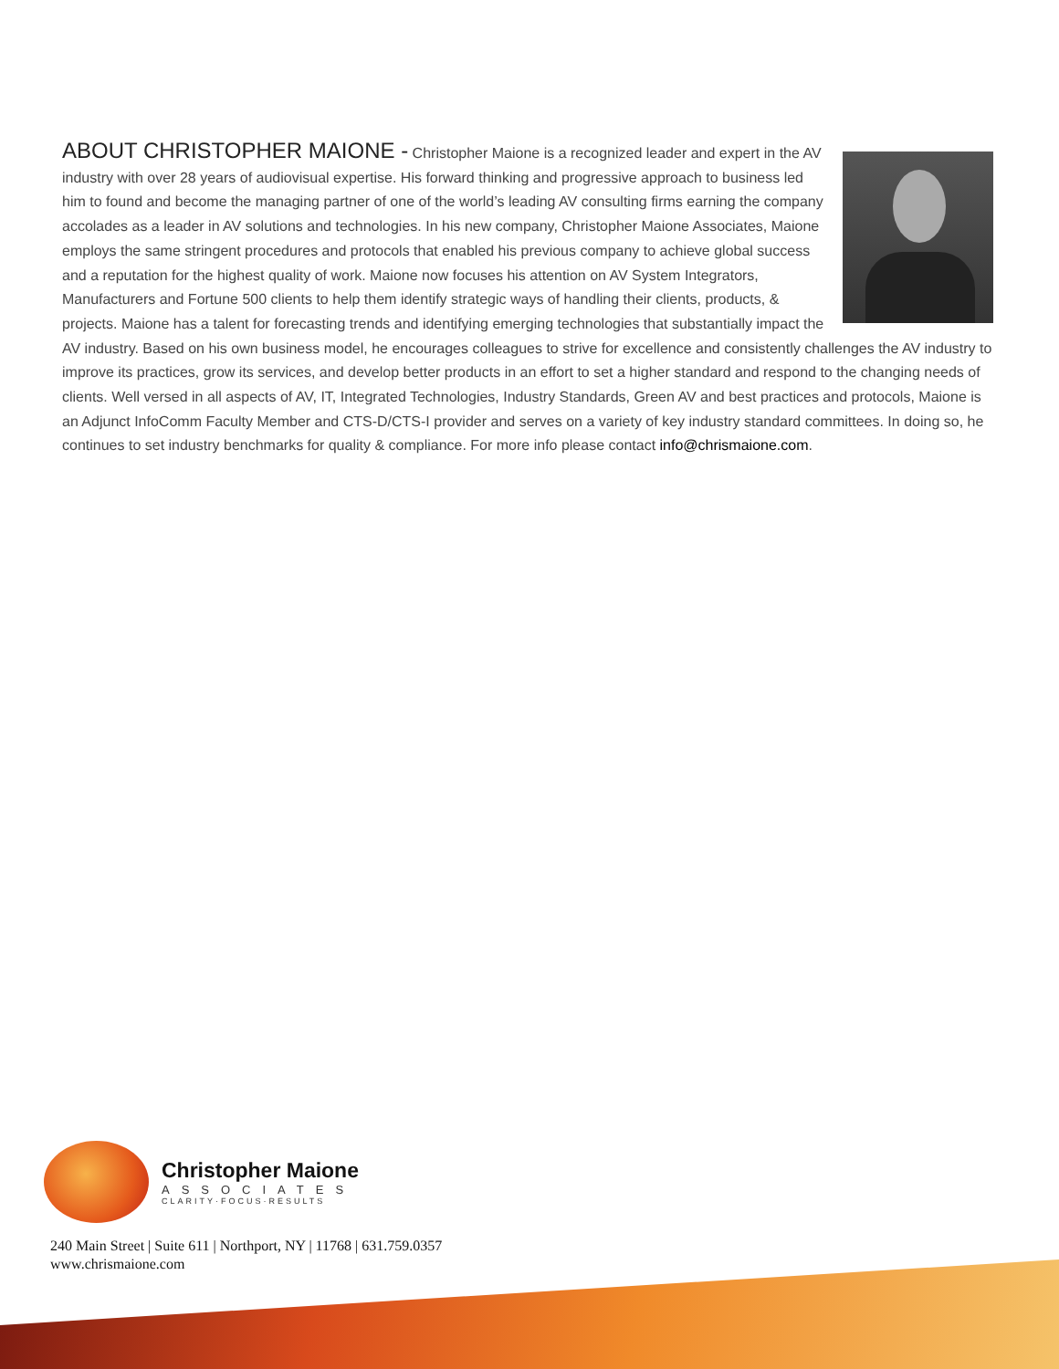ABOUT CHRISTOPHER MAIONE -
Christopher Maione is a recognized leader and expert in the AV industry with over 28 years of audiovisual expertise. His forward thinking and progressive approach to business led him to found and become the managing partner of one of the world’s leading AV consulting firms earning the company accolades as a leader in AV solutions and technologies. In his new company, Christopher Maione Associates, Maione employs the same stringent procedures and protocols that enabled his previous company to achieve global success and a reputation for the highest quality of work. Maione now focuses his attention on AV System Integrators, Manufacturers and Fortune 500 clients to help them identify strategic ways of handling their clients, products, & projects. Maione has a talent for forecasting trends and identifying emerging technologies that substantially impact the AV industry. Based on his own business model, he encourages colleagues to strive for excellence and consistently challenges the AV industry to improve its practices, grow its services, and develop better products in an effort to set a higher standard and respond to the changing needs of clients. Well versed in all aspects of AV, IT, Integrated Technologies, Industry Standards, Green AV and best practices and protocols, Maione is an Adjunct InfoComm Faculty Member and CTS-D/CTS-I provider and serves on a variety of key industry standard committees. In doing so, he continues to set industry benchmarks for quality & compliance. For more info please contact info@chrismaione.com.
Christopher Maione
ASSOCIATES
CLARITY·FOCUS·RESULTS
240 Main Street | Suite 611 | Northport, NY | 11768 | 631.759.0357
www.chrismaione.com